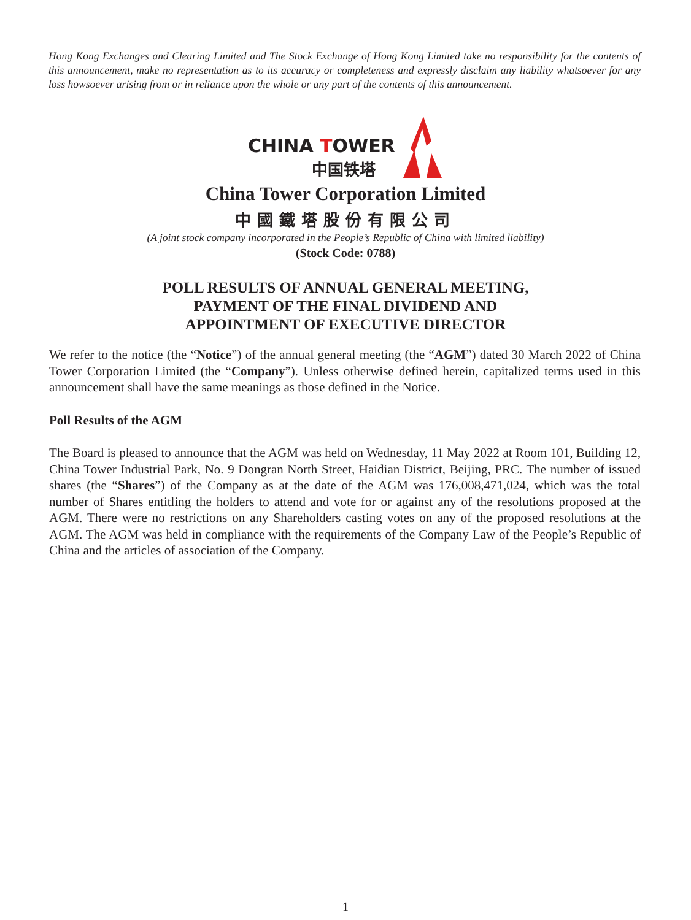Hong Kong Exchanges and Clearing Limited and The Stock Exchange of Hong Kong Limited take no responsibility for the contents of this announcement, make no representation as to its accuracy or completeness and expressly disclaim any liability whatsoever for any loss howsoever arising from or in reliance upon the whole or any part of the contents of this announcement.
CHINA TOWER
中国铁塔
China Tower Corporation Limited
中國鐵塔股份有限公司
(A joint stock company incorporated in the People’s Republic of China with limited liability)
(Stock Code: 0788)
POLL RESULTS OF ANNUAL GENERAL MEETING,
PAYMENT OF THE FINAL DIVIDEND AND
APPOINTMENT OF EXECUTIVE DIRECTOR
We refer to the notice (the “Notice”) of the annual general meeting (the “AGM”) dated 30 March 2022 of China Tower Corporation Limited (the “Company”). Unless otherwise defined herein, capitalized terms used in this announcement shall have the same meanings as those defined in the Notice.
Poll Results of the AGM
The Board is pleased to announce that the AGM was held on Wednesday, 11 May 2022 at Room 101, Building 12, China Tower Industrial Park, No. 9 Dongran North Street, Haidian District, Beijing, PRC. The number of issued shares (the “Shares”) of the Company as at the date of the AGM was 176,008,471,024, which was the total number of Shares entitling the holders to attend and vote for or against any of the resolutions proposed at the AGM. There were no restrictions on any Shareholders casting votes on any of the proposed resolutions at the AGM. The AGM was held in compliance with the requirements of the Company Law of the People’s Republic of China and the articles of association of the Company.
1